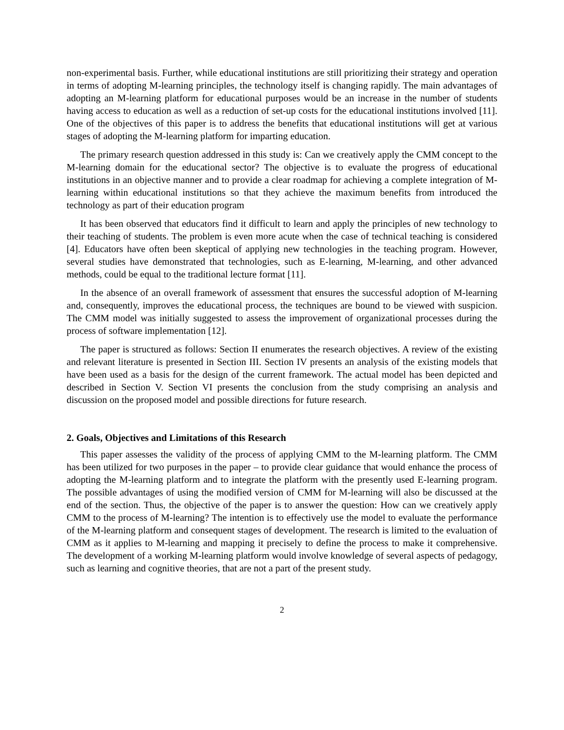non-experimental basis. Further, while educational institutions are still prioritizing their strategy and operation in terms of adopting M-learning principles, the technology itself is changing rapidly. The main advantages of adopting an M-learning platform for educational purposes would be an increase in the number of students having access to education as well as a reduction of set-up costs for the educational institutions involved [11]. One of the objectives of this paper is to address the benefits that educational institutions will get at various stages of adopting the M-learning platform for imparting education.
The primary research question addressed in this study is: Can we creatively apply the CMM concept to the M-learning domain for the educational sector? The objective is to evaluate the progress of educational institutions in an objective manner and to provide a clear roadmap for achieving a complete integration of M-learning within educational institutions so that they achieve the maximum benefits from introduced the technology as part of their education program
It has been observed that educators find it difficult to learn and apply the principles of new technology to their teaching of students. The problem is even more acute when the case of technical teaching is considered [4]. Educators have often been skeptical of applying new technologies in the teaching program. However, several studies have demonstrated that technologies, such as E-learning, M-learning, and other advanced methods, could be equal to the traditional lecture format [11].
In the absence of an overall framework of assessment that ensures the successful adoption of M-learning and, consequently, improves the educational process, the techniques are bound to be viewed with suspicion. The CMM model was initially suggested to assess the improvement of organizational processes during the process of software implementation [12].
The paper is structured as follows: Section II enumerates the research objectives. A review of the existing and relevant literature is presented in Section III. Section IV presents an analysis of the existing models that have been used as a basis for the design of the current framework. The actual model has been depicted and described in Section V. Section VI presents the conclusion from the study comprising an analysis and discussion on the proposed model and possible directions for future research.
2. Goals, Objectives and Limitations of this Research
This paper assesses the validity of the process of applying CMM to the M-learning platform. The CMM has been utilized for two purposes in the paper – to provide clear guidance that would enhance the process of adopting the M-learning platform and to integrate the platform with the presently used E-learning program. The possible advantages of using the modified version of CMM for M-learning will also be discussed at the end of the section. Thus, the objective of the paper is to answer the question: How can we creatively apply CMM to the process of M-learning? The intention is to effectively use the model to evaluate the performance of the M-learning platform and consequent stages of development. The research is limited to the evaluation of CMM as it applies to M-learning and mapping it precisely to define the process to make it comprehensive. The development of a working M-learning platform would involve knowledge of several aspects of pedagogy, such as learning and cognitive theories, that are not a part of the present study.
2